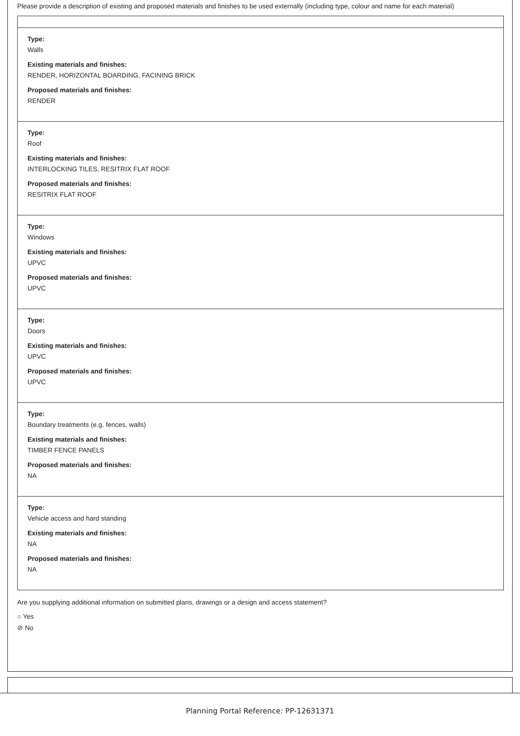Please provide a description of existing and proposed materials and finishes to be used externally (including type, colour and name for each material)
Type:
Walls
Existing materials and finishes:
RENDER, HORIZONTAL BOARDING, FACINING BRICK
Proposed materials and finishes:
RENDER
Type:
Roof
Existing materials and finishes:
INTERLOCKING TILES, RESITRIX FLAT ROOF
Proposed materials and finishes:
RESITRIX FLAT ROOF
Type:
Windows
Existing materials and finishes:
UPVC
Proposed materials and finishes:
UPVC
Type:
Doors
Existing materials and finishes:
UPVC
Proposed materials and finishes:
UPVC
Type:
Boundary treatments (e.g. fences, walls)
Existing materials and finishes:
TIMBER FENCE PANELS
Proposed materials and finishes:
NA
Type:
Vehicle access and hard standing
Existing materials and finishes:
NA
Proposed materials and finishes:
NA
Are you supplying additional information on submitted plans, drawings or a design and access statement?
○ Yes
⊘ No
Planning Portal Reference: PP-12631371